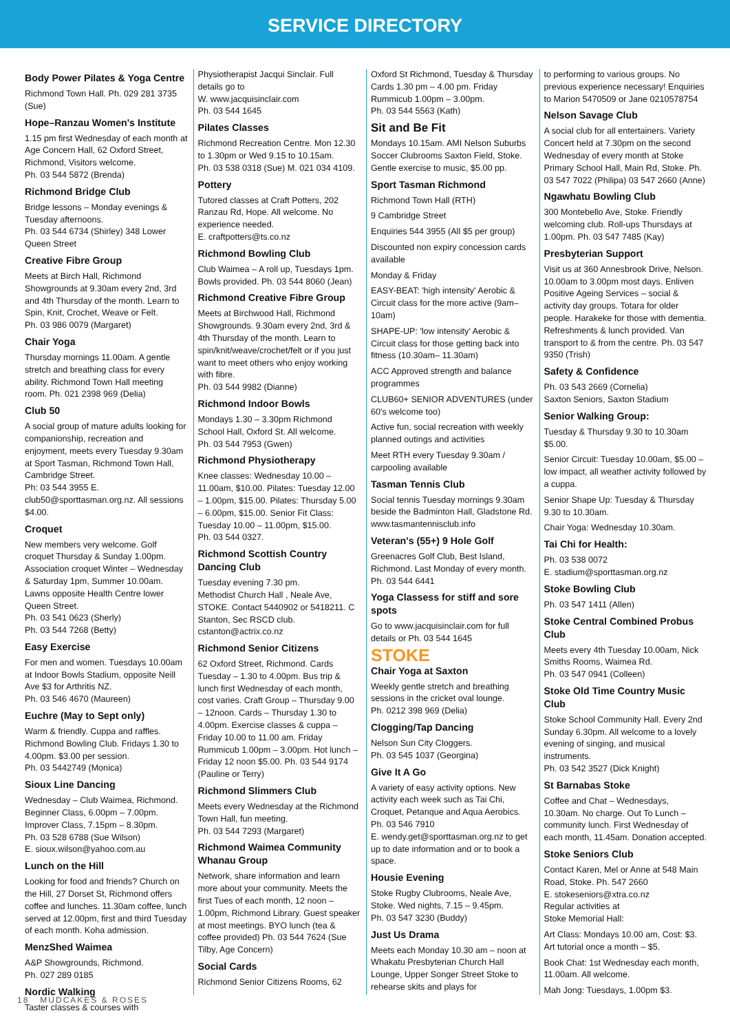SERVICE DIRECTORY
Body Power Pilates & Yoga Centre
Richmond Town Hall. Ph. 029 281 3735 (Sue)
Hope–Ranzau Women's Institute
1.15 pm first Wednesday of each month at Age Concern Hall, 62 Oxford Street, Richmond, Visitors welcome.
Ph. 03 544 5872 (Brenda)
Richmond Bridge Club
Bridge lessons – Monday evenings & Tuesday afternoons.
Ph. 03 544 6734 (Shirley) 348 Lower Queen Street
Creative Fibre Group
Meets at Birch Hall, Richmond Showgrounds at 9.30am every 2nd, 3rd and 4th Thursday of the month. Learn to Spin, Knit, Crochet, Weave or Felt.
Ph. 03 986 0079 (Margaret)
Chair Yoga
Thursday mornings 11.00am. A gentle stretch and breathing class for every ability. Richmond Town Hall meeting room. Ph. 021 2398 969 (Delia)
Club 50
A social group of mature adults looking for companionship, recreation and enjoyment, meets every Tuesday 9.30am at Sport Tasman, Richmond Town Hall, Cambridge Street.
Ph: 03 544 3955 E. club50@sporttasman.org.nz. All sessions $4.00.
Croquet
New members very welcome. Golf croquet Thursday & Sunday 1.00pm. Association croquet Winter – Wednesday & Saturday 1pm, Summer 10.00am. Lawns opposite Health Centre lower Queen Street.
Ph. 03 541 0623 (Sherly)
Ph. 03 544 7268 (Betty)
Easy Exercise
For men and women. Tuesdays 10.00am at Indoor Bowls Stadium, opposite Neill Ave $3 for Arthritis NZ.
Ph. 03 546 4670 (Maureen)
Euchre (May to Sept only)
Warm & friendly. Cuppa and raffles. Richmond Bowling Club. Fridays 1.30 to 4.00pm. $3.00 per session.
Ph. 03 5442749 (Monica)
Sioux Line Dancing
Wednesday – Club Waimea, Richmond. Beginner Class, 6.00pm – 7.00pm. Improver Class, 7.15pm – 8.30pm.
Ph. 03 528 6788 (Sue Wilson)
E. sioux.wilson@yahoo.com.au
Lunch on the Hill
Looking for food and friends? Church on the Hill, 27 Dorset St, Richmond offers coffee and lunches. 11.30am coffee, lunch served at 12.00pm, first and third Tuesday of each month. Koha admission.
MenzShed Waimea
A&P Showgrounds, Richmond.
Ph. 027 289 0185
Nordic Walking
Taster classes & courses with
Physiotherapist Jacqui Sinclair. Full details go to
W. www.jacquisinclair.com
Ph. 03 544 1645
Pilates Classes
Richmond Recreation Centre. Mon 12.30 to 1.30pm or Wed 9.15 to 10.15am.
Ph. 03 538 0318 (Sue) M. 021 034 4109.
Pottery
Tutored classes at Craft Potters, 202 Ranzau Rd, Hope. All welcome. No experience needed.
E. craftpotters@ts.co.nz
Richmond Bowling Club
Club Waimea – A roll up, Tuesdays 1pm. Bowls provided. Ph. 03 544 8060 (Jean)
Richmond Creative Fibre Group
Meets at Birchwood Hall, Richmond Showgrounds. 9.30am every 2nd, 3rd & 4th Thursday of the month. Learn to spin/knit/weave/crochet/felt or if you just want to meet others who enjoy working with fibre.
Ph. 03 544 9982 (Dianne)
Richmond Indoor Bowls
Mondays 1.30 – 3.30pm Richmond School Hall, Oxford St. All welcome.
Ph. 03 544 7953 (Gwen)
Richmond Physiotherapy
Knee classes: Wednesday 10.00 – 11.00am, $10.00. Pilates: Tuesday 12.00 – 1.00pm, $15.00. Pilates: Thursday 5.00 – 6.00pm, $15.00. Senior Fit Class: Tuesday 10.00 – 11.00pm, $15.00.
Ph. 03 544 0327.
Richmond Scottish Country Dancing Club
Tuesday evening 7.30 pm.
Methodist Church Hall , Neale Ave, STOKE. Contact 5440902 or 5418211. C Stanton, Sec RSCD club. cstanton@actrix.co.nz
Richmond Senior Citizens
62 Oxford Street, Richmond. Cards Tuesday – 1.30 to 4.00pm. Bus trip & lunch first Wednesday of each month, cost varies. Craft Group – Thursday 9.00 – 12noon. Cards – Thursday 1.30 to 4.00pm. Exercise classes & cuppa – Friday 10.00 to 11.00 am. Friday Rummicub 1.00pm – 3.00pm. Hot lunch – Friday 12 noon $5.00. Ph. 03 544 9174 (Pauline or Terry)
Richmond Slimmers Club
Meets every Wednesday at the Richmond Town Hall, fun meeting.
Ph. 03 544 7293 (Margaret)
Richmond Waimea Community Whanau Group
Network, share information and learn more about your community. Meets the first Tues of each month, 12 noon – 1.00pm, Richmond Library. Guest speaker at most meetings. BYO lunch (tea & coffee provided) Ph. 03 544 7624 (Sue Tilby, Age Concern)
Social Cards
Richmond Senior Citizens Rooms, 62
Oxford St Richmond, Tuesday & Thursday Cards 1.30 pm – 4.00 pm. Friday Rummicub 1.00pm – 3.00pm.
Ph. 03 544 5563 (Kath)
Sit and Be Fit
Mondays 10.15am. AMI Nelson Suburbs Soccer Clubrooms Saxton Field, Stoke. Gentle exercise to music, $5.00 pp.
Sport Tasman Richmond
Richmond Town Hall (RTH)
9 Cambridge Street
Enquiries 544 3955 (All $5 per group)
Discounted non expiry concession cards available
Monday & Friday
EASY-BEAT: 'high intensity' Aerobic & Circuit class for the more active (9am–10am)
SHAPE-UP: 'low intensity' Aerobic & Circuit class for those getting back into fitness (10.30am– 11.30am)
ACC Approved strength and balance programmes
CLUB60+ SENIOR ADVENTURES (under 60's welcome too)
Active fun, social recreation with weekly planned outings and activities
Meet RTH every Tuesday 9.30am / carpooling available
Tasman Tennis Club
Social tennis Tuesday mornings 9.30am beside the Badminton Hall, Gladstone Rd. www.tasmantennisclub.info
Veteran's (55+) 9 Hole Golf
Greenacres Golf Club, Best Island, Richmond. Last Monday of every month.
Ph. 03 544 6441
Yoga Classess for stiff and sore spots
Go to www.jacquisinclair.com for full details or Ph. 03 544 1645
STOKE
Chair Yoga at Saxton
Weekly gentle stretch and breathing sessions in the cricket oval lounge.
Ph. 0212 398 969 (Delia)
Clogging/Tap Dancing
Nelson Sun City Cloggers.
Ph. 03 545 1037 (Georgina)
Give It A Go
A variety of easy activity options. New activity each week such as Tai Chi, Croquet, Petanque and Aqua Aerobics.
Ph. 03 546 7910
E. wendy.get@sporttasman.org.nz to get up to date information and or to book a space.
Housie Evening
Stoke Rugby Clubrooms, Neale Ave, Stoke. Wed nights, 7.15 – 9.45pm.
Ph. 03 547 3230 (Buddy)
Just Us Drama
Meets each Monday 10.30 am – noon at Whakatu Presbyterian Church Hall Lounge, Upper Songer Street Stoke to rehearse skits and plays for
to performing to various groups. No previous experience necessary! Enquiries to Marion 5470509 or Jane 0210578754
Nelson Savage Club
A social club for all entertainers. Variety Concert held at 7.30pm on the second Wednesday of every month at Stoke Primary School Hall, Main Rd, Stoke. Ph. 03 547 7022 (Philipa) 03 547 2660 (Anne)
Ngawhatu Bowling Club
300 Montebello Ave, Stoke. Friendly welcoming club. Roll-ups Thursdays at 1.00pm. Ph. 03 547 7485 (Kay)
Presbyterian Support
Visit us at 360 Annesbrook Drive, Nelson. 10.00am to 3.00pm most days. Enliven Positive Ageing Services – social & activity day groups. Totara for older people. Harakeke for those with dementia. Refreshments & lunch provided. Van transport to & from the centre. Ph. 03 547 9350 (Trish)
Safety & Confidence
Ph. 03 543 2669 (Cornelia)
Saxton Seniors, Saxton Stadium
Senior Walking Group:
Tuesday & Thursday 9.30 to 10.30am $5.00.
Senior Circuit: Tuesday 10.00am, $5.00 – low impact, all weather activity followed by a cuppa.
Senior Shape Up: Tuesday & Thursday 9.30 to 10.30am.
Chair Yoga: Wednesday 10.30am.
Tai Chi for Health:
Ph. 03 538 0072
E. stadium@sporttasman.org.nz
Stoke Bowling Club
Ph. 03 547 1411 (Allen)
Stoke Central Combined Probus Club
Meets every 4th Tuesday 10.00am, Nick Smiths Rooms, Waimea Rd.
Ph. 03 547 0941 (Colleen)
Stoke Old Time Country Music Club
Stoke School Community Hall. Every 2nd Sunday 6.30pm. All welcome to a lovely evening of singing, and musical instruments.
Ph. 03 542 3527 (Dick Knight)
St Barnabas Stoke
Coffee and Chat – Wednesdays, 10.30am. No charge. Out To Lunch – community lunch. First Wednesday of each month, 11.45am. Donation accepted.
Stoke Seniors Club
Contact Karen, Mel or Anne at 548 Main Road, Stoke. Ph. 547 2660
E. stokeseniors@xtra.co.nz
Regular activities at
Stoke Memorial Hall:
Art Class: Mondays 10.00 am, Cost: $3. Art tutorial once a month – $5.
Book Chat: 1st Wednesday each month, 11.00am. All welcome.
Mah Jong: Tuesdays, 1.00pm $3.
18 MUDCAKES & ROSES